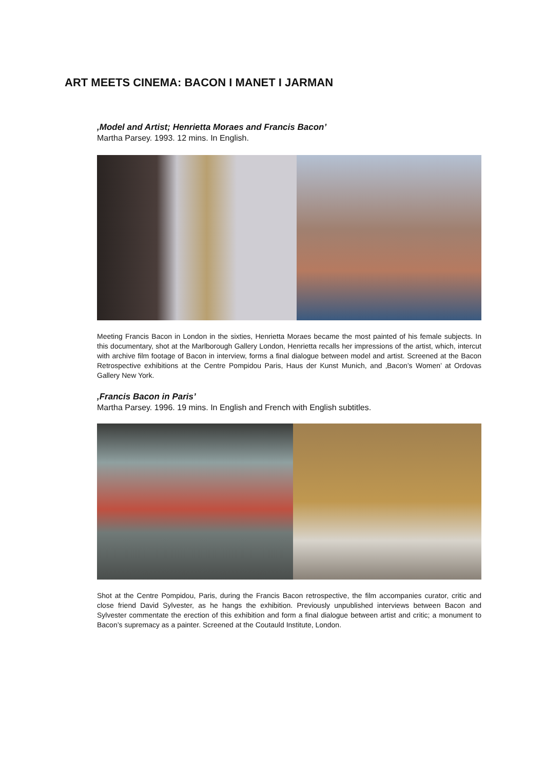ART MEETS CINEMA: BACON I MANET I JARMAN
‚Model and Artist; Henrietta Moraes and Francis Bacon’
Martha Parsey. 1993. 12 mins. In English.
Meeting Francis Bacon in London in the sixties, Henrietta Moraes became the most painted of his female subjects. In this documentary, shot at the Marlborough Gallery London, Henrietta recalls her impressions of the artist, which, intercut with archive film footage of Bacon in interview, forms a final dialogue between model and artist. Screened at the Bacon Retrospective exhibitions at the Centre Pompidou Paris, Haus der Kunst Munich, and ‚Bacon’s Women’ at Ordovas Gallery New York.
‚Francis Bacon in Paris’
Martha Parsey. 1996. 19 mins. In English and French with English subtitles.
Shot at the Centre Pompidou, Paris, during the Francis Bacon retrospective, the film accompanies curator, critic and close friend David Sylvester, as he hangs the exhibition. Previously unpublished interviews between Bacon and Sylvester commentate the erection of this exhibition and form a final dialogue between artist and critic; a monument to Bacon’s supremacy as a painter. Screened at the Coutauld Institute, London.